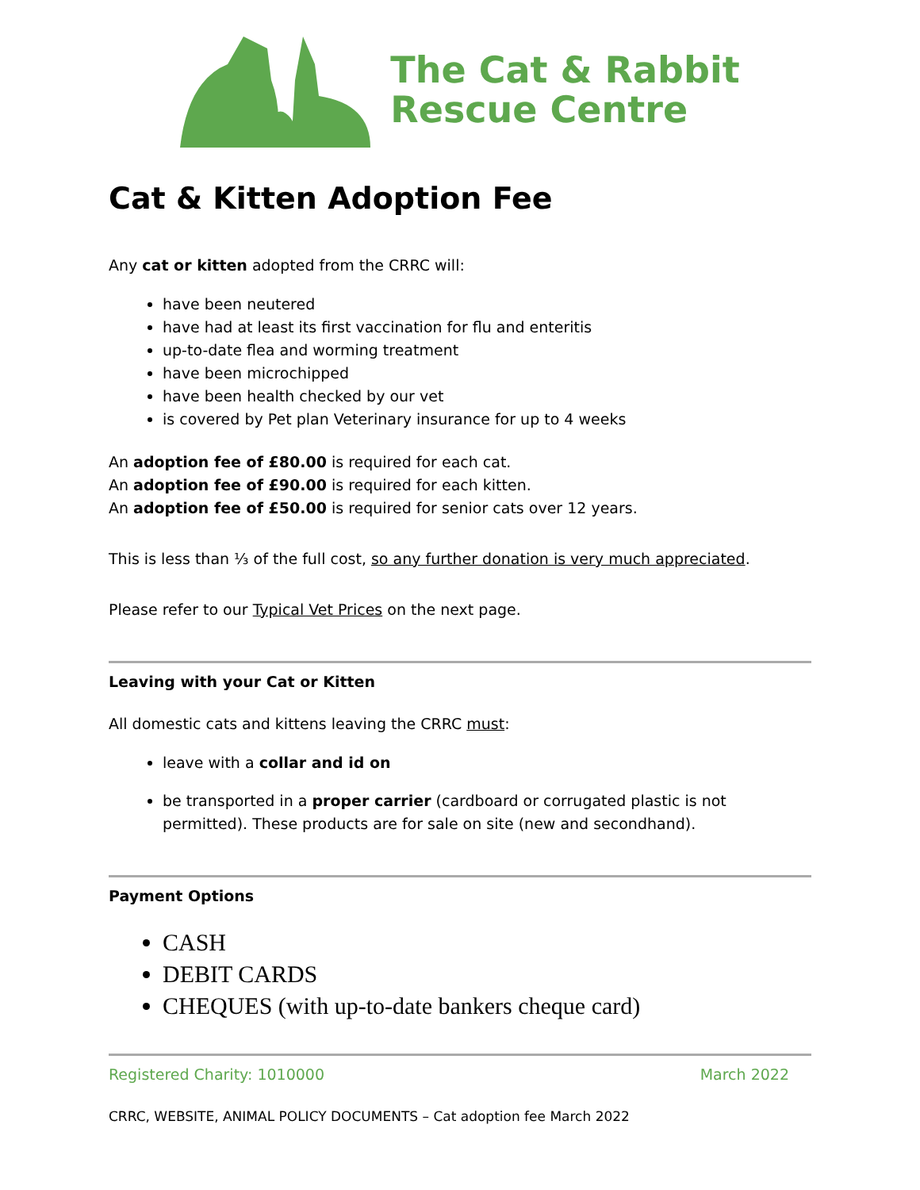The Cat & Rabbit
Rescue Centre
Cat & Kitten Adoption Fee
Any cat or kitten adopted from the CRRC will:
have been neutered
have had at least its first vaccination for flu and enteritis
up-to-date flea and worming treatment
have been microchipped
have been health checked by our vet
is covered by Pet plan Veterinary insurance for up to 4 weeks
An adoption fee of £80.00 is required for each cat.
An adoption fee of £90.00 is required for each kitten.
An adoption fee of £50.00 is required for senior cats over 12 years.
This is less than ⅓ of the full cost, so any further donation is very much appreciated.
Please refer to our Typical Vet Prices on the next page.
Leaving with your Cat or Kitten
All domestic cats and kittens leaving the CRRC must:
leave with a collar and id on
be transported in a proper carrier (cardboard or corrugated plastic is not permitted). These products are for sale on site (new and secondhand).
Payment Options
CASH
DEBIT CARDS
CHEQUES (with up-to-date bankers cheque card)
Registered Charity: 1010000 March 2022
CRRC, WEBSITE, ANIMAL POLICY DOCUMENTS – Cat adoption fee March 2022